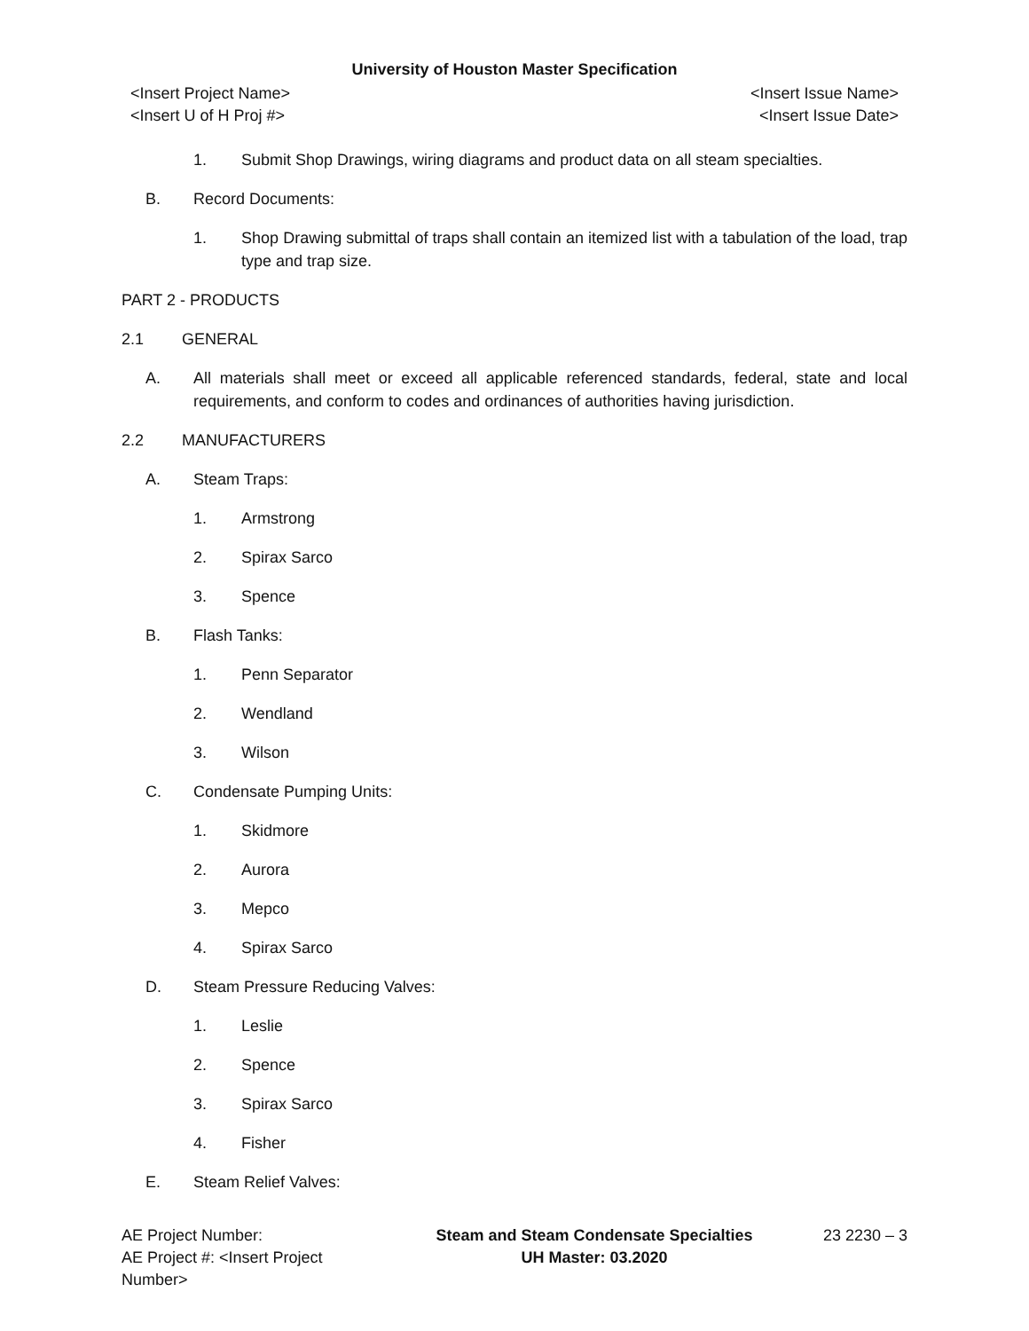University of Houston Master Specification
<Insert Project Name> <Insert Issue Name>
<Insert U of H Proj #> <Insert Issue Date>
1. Submit Shop Drawings, wiring diagrams and product data on all steam specialties.
B. Record Documents:
1. Shop Drawing submittal of traps shall contain an itemized list with a tabulation of the load, trap type and trap size.
PART 2 - PRODUCTS
2.1 GENERAL
A. All materials shall meet or exceed all applicable referenced standards, federal, state and local requirements, and conform to codes and ordinances of authorities having jurisdiction.
2.2 MANUFACTURERS
A. Steam Traps:
1. Armstrong
2. Spirax Sarco
3. Spence
B. Flash Tanks:
1. Penn Separator
2. Wendland
3. Wilson
C. Condensate Pumping Units:
1. Skidmore
2. Aurora
3. Mepco
4. Spirax Sarco
D. Steam Pressure Reducing Valves:
1. Leslie
2. Spence
3. Spirax Sarco
4. Fisher
E. Steam Relief Valves:
AE Project Number: Steam and Steam Condensate Specialties
23 2230 – 3
AE Project #: <Insert Project Number>
UH Master: 03.2020